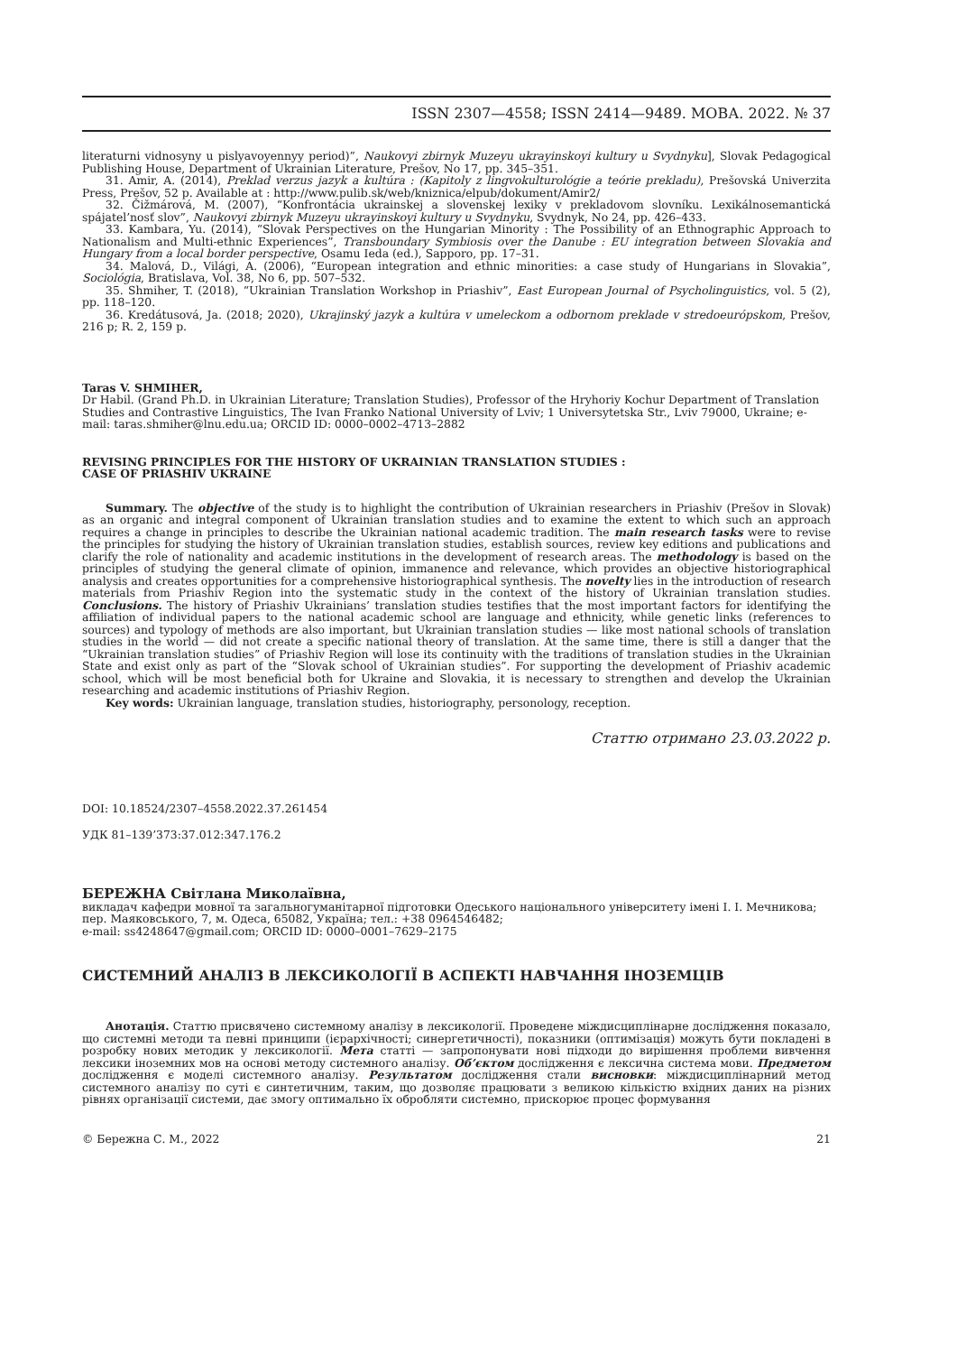ISSN 2307—4558; ISSN 2414—9489. МОВА. 2022. № 37
literaturni vidnosyny u pislyavoyennyy period)”, Naukovyi zbirnyk Muzeyu ukrayinskoyi kultury u Svydnyku], Slovak Pedagogical Publishing House, Department of Ukrainian Literature, Prešov, No 17, pp. 345–351.
31. Amir, A. (2014), Preklad verzus jazyk a kultúra : (Kapitoly z lingvokulturológie a teórie prekladu), Prešovská Univerzita Press, Prešov, 52 p. Available at : http://www.pulib.sk/web/kniznica/elpub/dokument/Amir2/
32. Čižmárová, M. (2007), “Konfrontácia ukrainskej a slovenskej lexiky v prekladovom slovníku. Lexikálnosemantická spájatel’nosť slov”, Naukovyi zbirnyk Muzeyu ukrayinskoyi kultury u Svydnyku, Svydnyk, No 24, pp. 426–433.
33. Kambara, Yu. (2014), “Slovak Perspectives on the Hungarian Minority : The Possibility of an Ethnographic Approach to Nationalism and Multi-ethnic Experiences”, Transboundary Symbiosis over the Danube : EU integration between Slovakia and Hungary from a local border perspective, Osamu Ieda (ed.), Sapporo, pp. 17–31.
34. Malová, D., Világi, A. (2006), “European integration and ethnic minorities: a case study of Hungarians in Slovakia”, Sociológia, Bratislava, Vol. 38, No 6, pp. 507–532.
35. Shmiher, T. (2018), “Ukrainian Translation Workshop in Priashiv”, East European Journal of Psycholinguistics, vol. 5 (2), pp. 118–120.
36. Kredátusová, Ja. (2018; 2020), Ukrajinský jazyk a kultúra v umeleckom a odbornom preklade v stredoeurópskom, Prešov, 216 p; R. 2, 159 p.
Taras V. SHMIHER,
Dr Habil. (Grand Ph.D. in Ukrainian Literature; Translation Studies), Professor of the Hryhoriy Kochur Department of Translation Studies and Contrastive Linguistics, The Ivan Franko National University of Lviv; 1 Universytetska Str., Lviv 79000, Ukraine; e-mail: taras.shmiher@lnu.edu.ua; ORCID ID: 0000–0002–4713–2882
REVISING PRINCIPLES FOR THE HISTORY OF UKRAINIAN TRANSLATION STUDIES :
CASE OF PRIASHIV UKRAINE
Summary. The objective of the study is to highlight the contribution of Ukrainian researchers in Priashiv (Prešov in Slovak) as an organic and integral component of Ukrainian translation studies and to examine the extent to which such an approach requires a change in principles to describe the Ukrainian national academic tradition. The main research tasks were to revise the principles for studying the history of Ukrainian translation studies, establish sources, review key editions and publications and clarify the role of nationality and academic institutions in the development of research areas. The methodology is based on the principles of studying the general climate of opinion, immanence and relevance, which provides an objective historiographical analysis and creates opportunities for a comprehensive historiographical synthesis. The novelty lies in the introduction of research materials from Priashiv Region into the systematic study in the context of the history of Ukrainian translation studies. Conclusions. The history of Priashiv Ukrainians’ translation studies testifies that the most important factors for identifying the affiliation of individual papers to the national academic school are language and ethnicity, while genetic links (references to sources) and typology of methods are also important, but Ukrainian translation studies — like most national schools of translation studies in the world — did not create a specific national theory of translation. At the same time, there is still a danger that the “Ukrainian translation studies” of Priashiv Region will lose its continuity with the traditions of translation studies in the Ukrainian State and exist only as part of the “Slovak school of Ukrainian studies”. For supporting the development of Priashiv academic school, which will be most beneficial both for Ukraine and Slovakia, it is necessary to strengthen and develop the Ukrainian researching and academic institutions of Priashiv Region.
Key words: Ukrainian language, translation studies, historiography, personology, reception.
Статтю отримано 23.03.2022 р.
DOI: 10.18524/2307–4558.2022.37.261454
УДК 81–139’373:37.012:347.176.2
БЕРЕЖНА Світлана Миколаївна,
викладач кафедри мовної та загальногуманітарної підготовки Одеського національного університету імені І. І. Мечникова; пер. Маяковського, 7, м. Одеса, 65082, Україна; тел.: +38 0964546482;
e-mail: ss4248647@gmail.com; ORCID ID: 0000–0001–7629–2175
СИСТЕМНИЙ АНАЛІЗ В ЛЕКСИКОЛОГІЇ В АСПЕКТІ НАВЧАННЯ ІНОЗЕМЦІВ
Анотація. Статтю присвячено системному аналізу в лексикології. Проведене міждисциплінарне дослідження показало, що системні методи та певні принципи (ієрархічності; синергетичності), показники (оптимізація) можуть бути покладені в розробку нових методик у лексикології. Мета статті — запропонувати нові підходи до вирішення проблеми вивчення лексики іноземних мов на основі методу системного аналізу. Об’єктом дослідження є лексична система мови. Предметом дослідження є моделі системного аналізу. Результатом дослідження стали висновки: міждисциплінарний метод системного аналізу по суті є синтетичним, таким, що дозволяє працювати з великою кількістю вхідних даних на різних рівнях організації системи, дає змогу оптимально їх обробляти системно, прискорює процес формування
© Бережна С. М., 2022 21